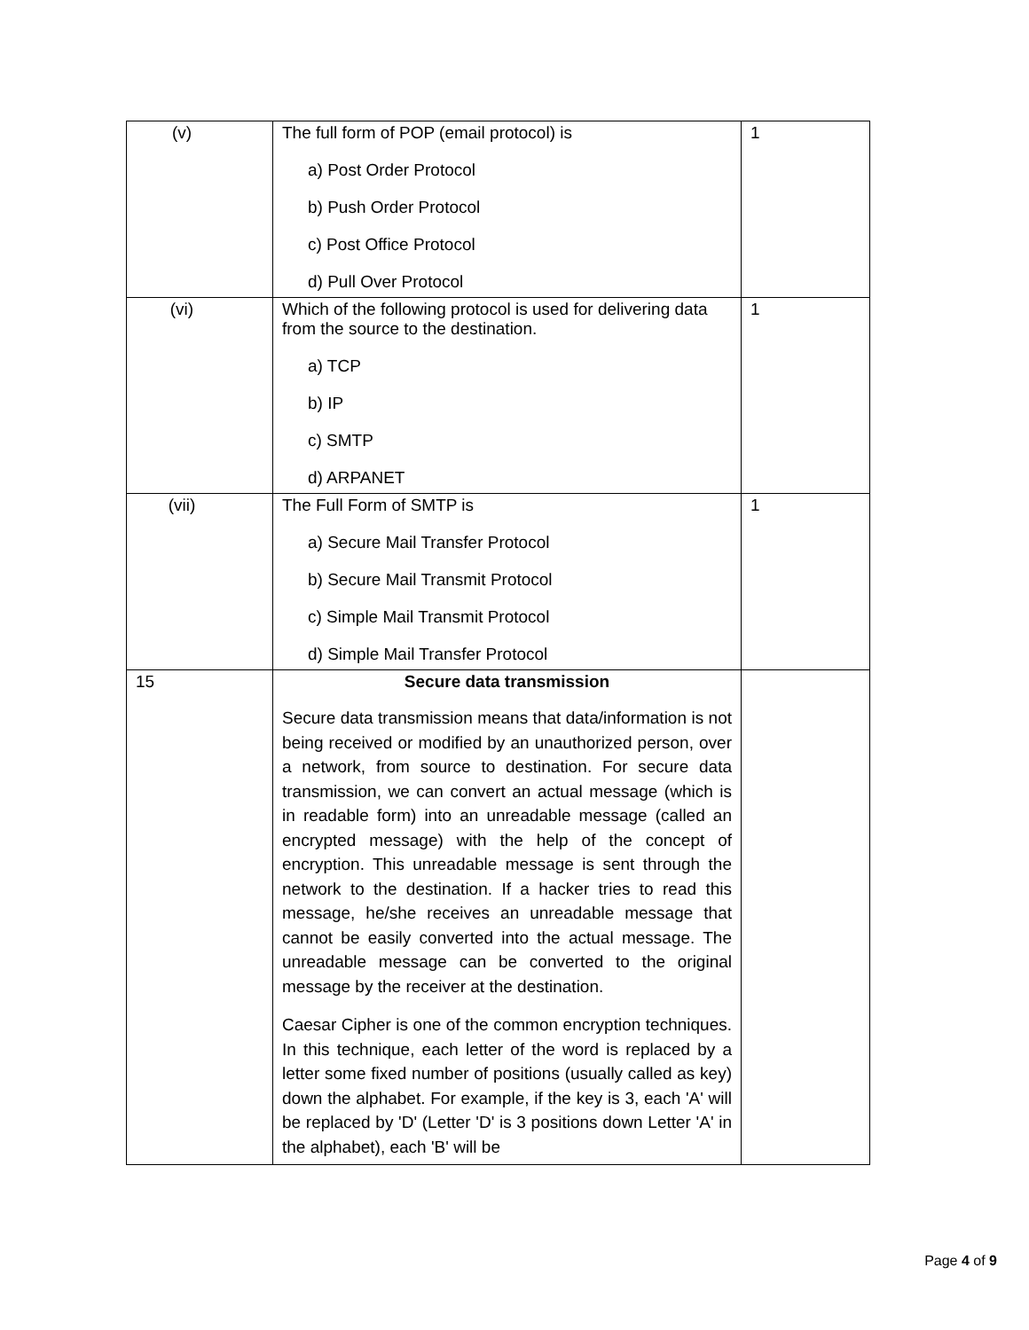| (v) | The full form of POP (email protocol) is a) Post Order Protocol b) Push Order Protocol c) Post Office Protocol d) Pull Over Protocol | 1 |
| (vi) | Which of the following protocol is used for delivering data from the source to the destination. a) TCP b) IP c) SMTP d) ARPANET | 1 |
| (vii) | The Full Form of SMTP is a) Secure Mail Transfer Protocol b) Secure Mail Transmit Protocol c) Simple Mail Transmit Protocol d) Simple Mail Transfer Protocol | 1 |
| 15 | Secure data transmission Secure data transmission means that data/information is not being received or modified by an unauthorized person, over a network, from source to destination. For secure data transmission, we can convert an actual message (which is in readable form) into an unreadable message (called an encrypted message) with the help of the concept of encryption. This unreadable message is sent through the network to the destination. If a hacker tries to read this message, he/she receives an unreadable message that cannot be easily converted into the actual message. The unreadable message can be converted to the original message by the receiver at the destination. Caesar Cipher is one of the common encryption techniques. In this technique, each letter of the word is replaced by a letter some fixed number of positions (usually called as key) down the alphabet. For example, if the key is 3, each 'A' will be replaced by 'D' (Letter 'D' is 3 positions down Letter 'A' in the alphabet), each 'B' will be | |
Page 4 of 9